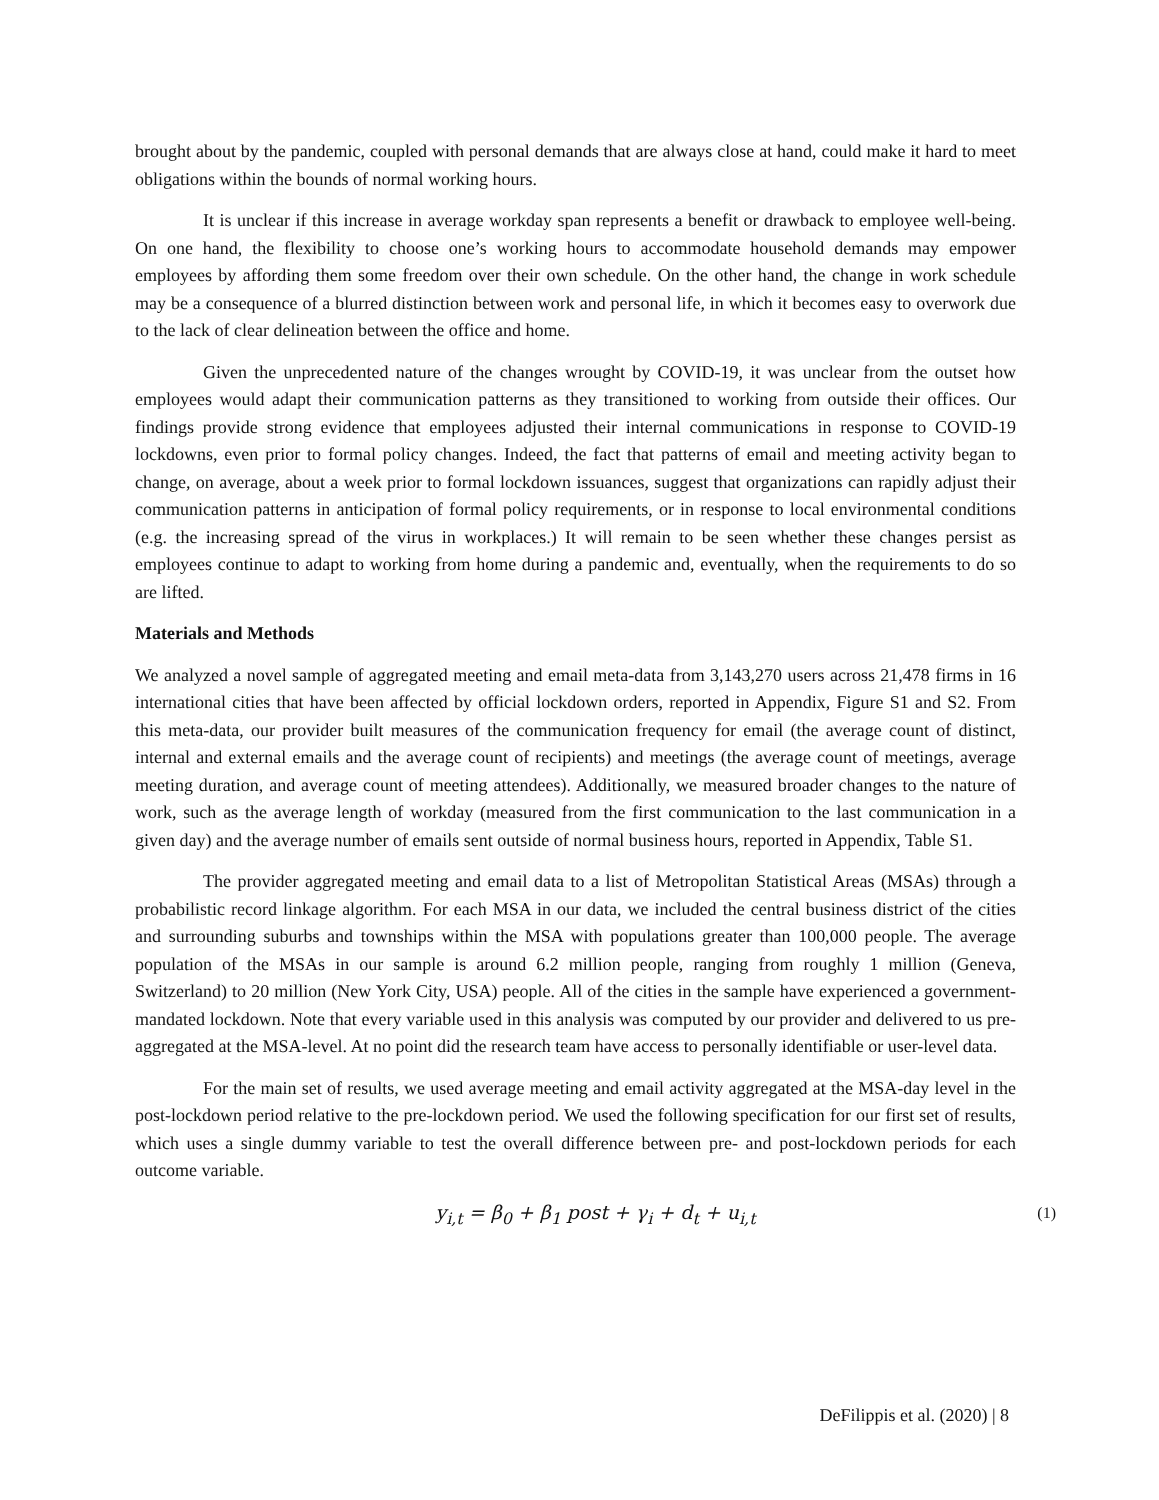brought about by the pandemic, coupled with personal demands that are always close at hand, could make it hard to meet obligations within the bounds of normal working hours.
It is unclear if this increase in average workday span represents a benefit or drawback to employee well-being. On one hand, the flexibility to choose one’s working hours to accommodate household demands may empower employees by affording them some freedom over their own schedule. On the other hand, the change in work schedule may be a consequence of a blurred distinction between work and personal life, in which it becomes easy to overwork due to the lack of clear delineation between the office and home.
Given the unprecedented nature of the changes wrought by COVID-19, it was unclear from the outset how employees would adapt their communication patterns as they transitioned to working from outside their offices. Our findings provide strong evidence that employees adjusted their internal communications in response to COVID-19 lockdowns, even prior to formal policy changes. Indeed, the fact that patterns of email and meeting activity began to change, on average, about a week prior to formal lockdown issuances, suggest that organizations can rapidly adjust their communication patterns in anticipation of formal policy requirements, or in response to local environmental conditions (e.g. the increasing spread of the virus in workplaces.) It will remain to be seen whether these changes persist as employees continue to adapt to working from home during a pandemic and, eventually, when the requirements to do so are lifted.
Materials and Methods
We analyzed a novel sample of aggregated meeting and email meta-data from 3,143,270 users across 21,478 firms in 16 international cities that have been affected by official lockdown orders, reported in Appendix, Figure S1 and S2. From this meta-data, our provider built measures of the communication frequency for email (the average count of distinct, internal and external emails and the average count of recipients) and meetings (the average count of meetings, average meeting duration, and average count of meeting attendees). Additionally, we measured broader changes to the nature of work, such as the average length of workday (measured from the first communication to the last communication in a given day) and the average number of emails sent outside of normal business hours, reported in Appendix, Table S1.
The provider aggregated meeting and email data to a list of Metropolitan Statistical Areas (MSAs) through a probabilistic record linkage algorithm. For each MSA in our data, we included the central business district of the cities and surrounding suburbs and townships within the MSA with populations greater than 100,000 people. The average population of the MSAs in our sample is around 6.2 million people, ranging from roughly 1 million (Geneva, Switzerland) to 20 million (New York City, USA) people. All of the cities in the sample have experienced a government-mandated lockdown. Note that every variable used in this analysis was computed by our provider and delivered to us pre-aggregated at the MSA-level. At no point did the research team have access to personally identifiable or user-level data.
For the main set of results, we used average meeting and email activity aggregated at the MSA-day level in the post-lockdown period relative to the pre-lockdown period. We used the following specification for our first set of results, which uses a single dummy variable to test the overall difference between pre- and post-lockdown periods for each outcome variable.
y<sub>i,t</sub> = β<sub>0</sub> + β<sub>1</sub> post + γ<sub>i</sub> + d<sub>t</sub> + u<sub>i,t</sub> (1)
DeFilippis et al. (2020) | 8